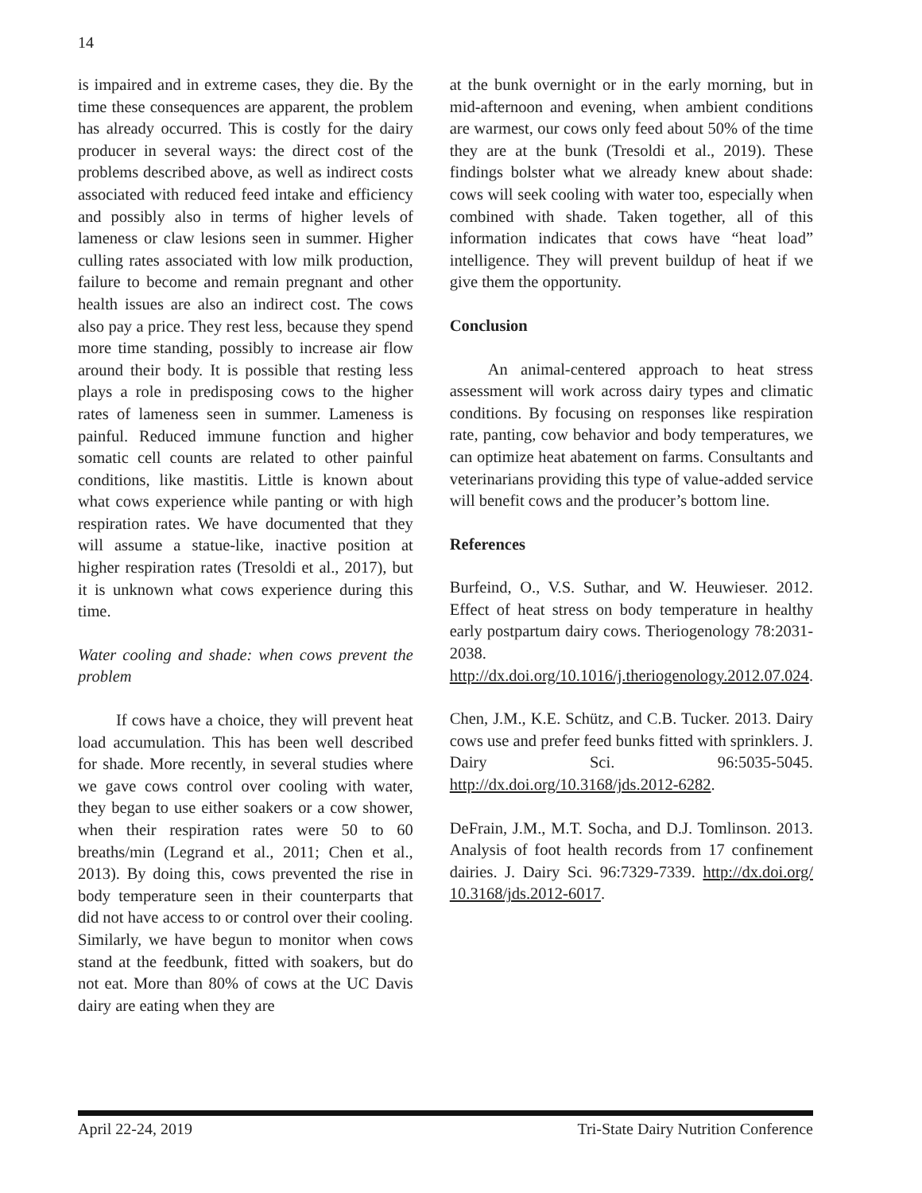14
is impaired and in extreme cases, they die. By the time these consequences are apparent, the problem has already occurred. This is costly for the dairy producer in several ways: the direct cost of the problems described above, as well as indirect costs associated with reduced feed intake and efficiency and possibly also in terms of higher levels of lameness or claw lesions seen in summer. Higher culling rates associated with low milk production, failure to become and remain pregnant and other health issues are also an indirect cost. The cows also pay a price. They rest less, because they spend more time standing, possibly to increase air flow around their body. It is possible that resting less plays a role in predisposing cows to the higher rates of lameness seen in summer. Lameness is painful. Reduced immune function and higher somatic cell counts are related to other painful conditions, like mastitis. Little is known about what cows experience while panting or with high respiration rates. We have documented that they will assume a statue-like, inactive position at higher respiration rates (Tresoldi et al., 2017), but it is unknown what cows experience during this time.
Water cooling and shade: when cows prevent the problem
If cows have a choice, they will prevent heat load accumulation. This has been well described for shade. More recently, in several studies where we gave cows control over cooling with water, they began to use either soakers or a cow shower, when their respiration rates were 50 to 60 breaths/min (Legrand et al., 2011; Chen et al., 2013). By doing this, cows prevented the rise in body temperature seen in their counterparts that did not have access to or control over their cooling. Similarly, we have begun to monitor when cows stand at the feedbunk, fitted with soakers, but do not eat. More than 80% of cows at the UC Davis dairy are eating when they are
at the bunk overnight or in the early morning, but in mid-afternoon and evening, when ambient conditions are warmest, our cows only feed about 50% of the time they are at the bunk (Tresoldi et al., 2019). These findings bolster what we already knew about shade: cows will seek cooling with water too, especially when combined with shade. Taken together, all of this information indicates that cows have “heat load” intelligence. They will prevent buildup of heat if we give them the opportunity.
Conclusion
An animal-centered approach to heat stress assessment will work across dairy types and climatic conditions. By focusing on responses like respiration rate, panting, cow behavior and body temperatures, we can optimize heat abatement on farms. Consultants and veterinarians providing this type of value-added service will benefit cows and the producer’s bottom line.
References
Burfeind, O., V.S. Suthar, and W. Heuwieser. 2012. Effect of heat stress on body temperature in healthy early postpartum dairy cows. Theriogenology 78:2031-2038. http://dx.doi.org/10.1016/j.theriogenology.2012.07.024.
Chen, J.M., K.E. Schütz, and C.B. Tucker. 2013. Dairy cows use and prefer feed bunks fitted with sprinklers. J. Dairy Sci. 96:5035-5045. http://dx.doi.org/10.3168/jds.2012-6282.
DeFrain, J.M., M.T. Socha, and D.J. Tomlinson. 2013. Analysis of foot health records from 17 confinement dairies. J. Dairy Sci. 96:7329-7339. http://dx.doi.org/ 10.3168/jds.2012-6017.
April 22-24, 2019 Tri-State Dairy Nutrition Conference